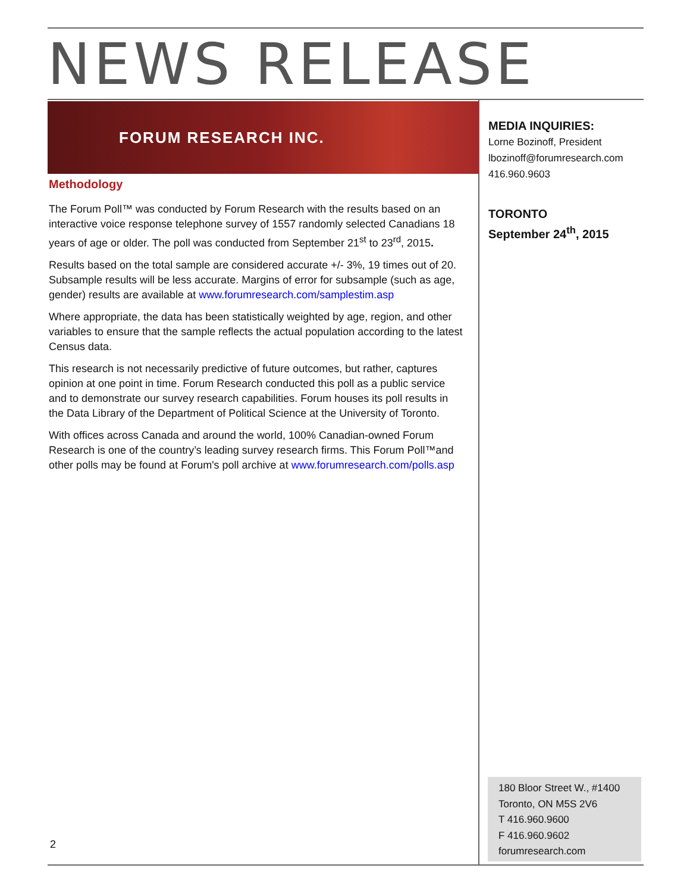NEWS RELEASE
FORUM RESEARCH INC.
Methodology
The Forum Poll™ was conducted by Forum Research with the results based on an interactive voice response telephone survey of 1557 randomly selected Canadians 18 years of age or older. The poll was conducted from September 21<sup>st</sup> to 23<sup>rd</sup>, 2015.
Results based on the total sample are considered accurate +/- 3%, 19 times out of 20. Subsample results will be less accurate. Margins of error for subsample (such as age, gender) results are available at www.forumresearch.com/samplestim.asp
Where appropriate, the data has been statistically weighted by age, region, and other variables to ensure that the sample reflects the actual population according to the latest Census data.
This research is not necessarily predictive of future outcomes, but rather, captures opinion at one point in time. Forum Research conducted this poll as a public service and to demonstrate our survey research capabilities. Forum houses its poll results in the Data Library of the Department of Political Science at the University of Toronto.
With offices across Canada and around the world, 100% Canadian-owned Forum Research is one of the country’s leading survey research firms. This Forum Poll™and other polls may be found at Forum's poll archive at www.forumresearch.com/polls.asp
MEDIA INQUIRIES:
Lorne Bozinoff, President
lbozinoff@forumresearch.com
416.960.9603
TORONTO
September 24<sup>th</sup>, 2015
180 Bloor Street W., #1400
Toronto, ON M5S 2V6
T 416.960.9600
F 416.960.9602
forumresearch.com
2